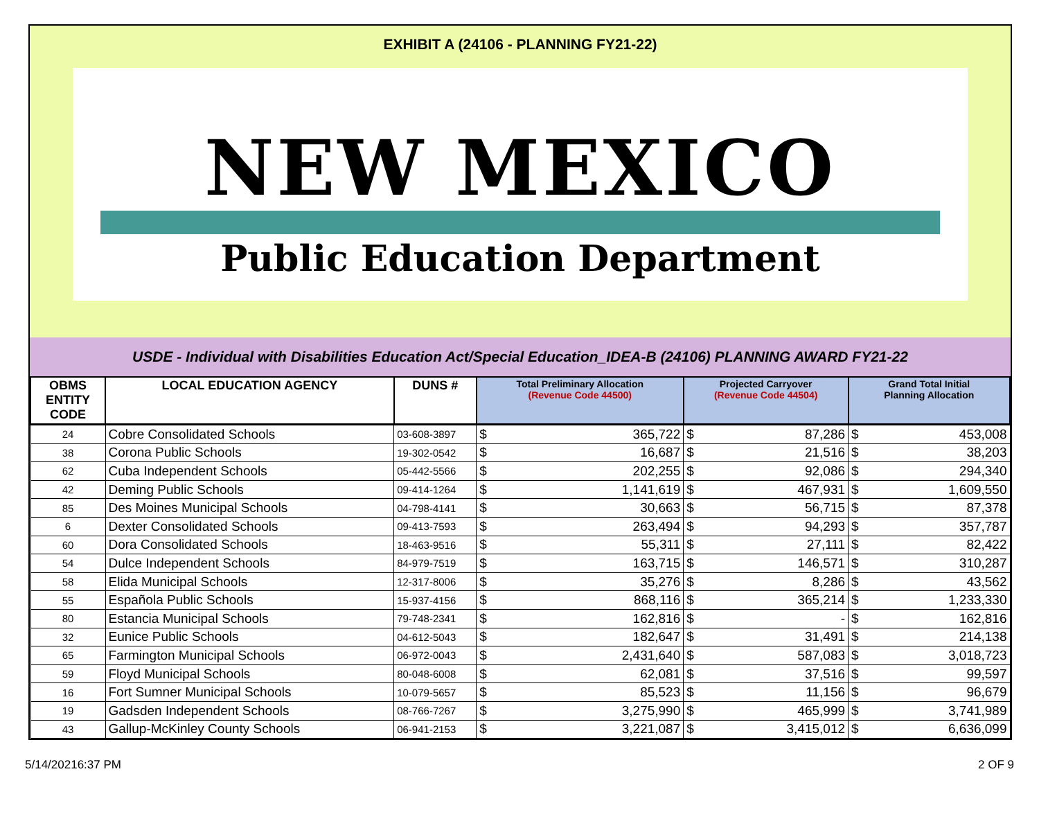EXHIBIT A (24106 - PLANNING FY21-22)
NEW MEXICO
Public Education Department
USDE - Individual with Disabilities Education Act/Special Education_IDEA-B (24106) PLANNING AWARD FY21-22
| OBMS ENTITY CODE | LOCAL EDUCATION AGENCY | DUNS # | Total Preliminary Allocation (Revenue Code 44500) | | Projected Carryover (Revenue Code 44504) | | Grand Total Initial Planning Allocation | |
| --- | --- | --- | --- | --- | --- | --- | --- | --- |
| 24 | Cobre Consolidated Schools | 03-608-3897 | $ | 365,722 | $ | 87,286 | $ | 453,008 |
| 38 | Corona Public Schools | 19-302-0542 | $ | 16,687 | $ | 21,516 | $ | 38,203 |
| 62 | Cuba Independent Schools | 05-442-5566 | $ | 202,255 | $ | 92,086 | $ | 294,340 |
| 42 | Deming Public Schools | 09-414-1264 | $ | 1,141,619 | $ | 467,931 | $ | 1,609,550 |
| 85 | Des Moines Municipal Schools | 04-798-4141 | $ | 30,663 | $ | 56,715 | $ | 87,378 |
| 6 | Dexter Consolidated Schools | 09-413-7593 | $ | 263,494 | $ | 94,293 | $ | 357,787 |
| 60 | Dora Consolidated Schools | 18-463-9516 | $ | 55,311 | $ | 27,111 | $ | 82,422 |
| 54 | Dulce Independent Schools | 84-979-7519 | $ | 163,715 | $ | 146,571 | $ | 310,287 |
| 58 | Elida Municipal Schools | 12-317-8006 | $ | 35,276 | $ | 8,286 | $ | 43,562 |
| 55 | Española Public Schools | 15-937-4156 | $ | 868,116 | $ | 365,214 | $ | 1,233,330 |
| 80 | Estancia Municipal Schools | 79-748-2341 | $ | 162,816 | $ | - | $ | 162,816 |
| 32 | Eunice Public Schools | 04-612-5043 | $ | 182,647 | $ | 31,491 | $ | 214,138 |
| 65 | Farmington Municipal Schools | 06-972-0043 | $ | 2,431,640 | $ | 587,083 | $ | 3,018,723 |
| 59 | Floyd Municipal Schools | 80-048-6008 | $ | 62,081 | $ | 37,516 | $ | 99,597 |
| 16 | Fort Sumner Municipal Schools | 10-079-5657 | $ | 85,523 | $ | 11,156 | $ | 96,679 |
| 19 | Gadsden Independent Schools | 08-766-7267 | $ | 3,275,990 | $ | 465,999 | $ | 3,741,989 |
| 43 | Gallup-McKinley County Schools | 06-941-2153 | $ | 3,221,087 | $ | 3,415,012 | $ | 6,636,099 |
5/14/20216:37 PM 2 OF 9